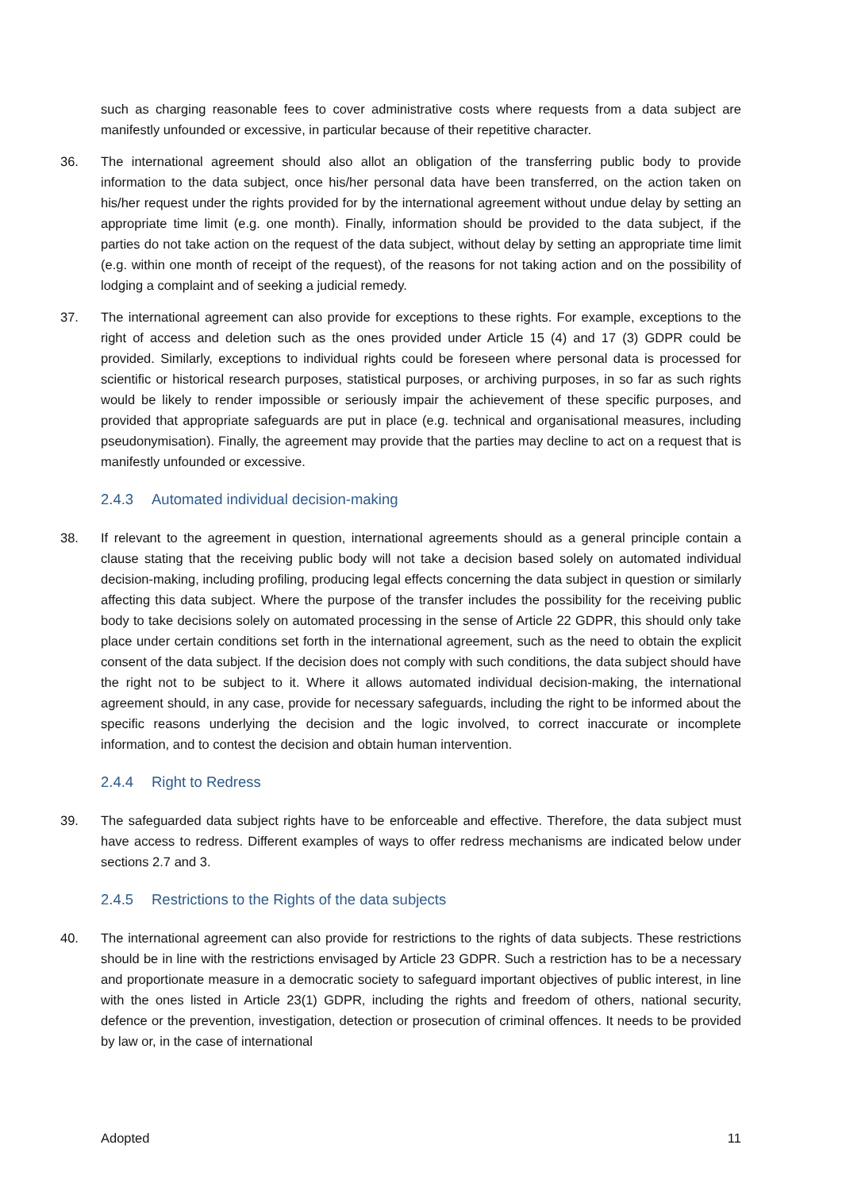such as charging reasonable fees to cover administrative costs where requests from a data subject are manifestly unfounded or excessive, in particular because of their repetitive character.
36. The international agreement should also allot an obligation of the transferring public body to provide information to the data subject, once his/her personal data have been transferred, on the action taken on his/her request under the rights provided for by the international agreement without undue delay by setting an appropriate time limit (e.g. one month). Finally, information should be provided to the data subject, if the parties do not take action on the request of the data subject, without delay by setting an appropriate time limit (e.g. within one month of receipt of the request), of the reasons for not taking action and on the possibility of lodging a complaint and of seeking a judicial remedy.
37. The international agreement can also provide for exceptions to these rights. For example, exceptions to the right of access and deletion such as the ones provided under Article 15 (4) and 17 (3) GDPR could be provided. Similarly, exceptions to individual rights could be foreseen where personal data is processed for scientific or historical research purposes, statistical purposes, or archiving purposes, in so far as such rights would be likely to render impossible or seriously impair the achievement of these specific purposes, and provided that appropriate safeguards are put in place (e.g. technical and organisational measures, including pseudonymisation). Finally, the agreement may provide that the parties may decline to act on a request that is manifestly unfounded or excessive.
2.4.3 Automated individual decision-making
38. If relevant to the agreement in question, international agreements should as a general principle contain a clause stating that the receiving public body will not take a decision based solely on automated individual decision-making, including profiling, producing legal effects concerning the data subject in question or similarly affecting this data subject. Where the purpose of the transfer includes the possibility for the receiving public body to take decisions solely on automated processing in the sense of Article 22 GDPR, this should only take place under certain conditions set forth in the international agreement, such as the need to obtain the explicit consent of the data subject. If the decision does not comply with such conditions, the data subject should have the right not to be subject to it. Where it allows automated individual decision-making, the international agreement should, in any case, provide for necessary safeguards, including the right to be informed about the specific reasons underlying the decision and the logic involved, to correct inaccurate or incomplete information, and to contest the decision and obtain human intervention.
2.4.4 Right to Redress
39. The safeguarded data subject rights have to be enforceable and effective. Therefore, the data subject must have access to redress. Different examples of ways to offer redress mechanisms are indicated below under sections 2.7 and 3.
2.4.5 Restrictions to the Rights of the data subjects
40. The international agreement can also provide for restrictions to the rights of data subjects. These restrictions should be in line with the restrictions envisaged by Article 23 GDPR. Such a restriction has to be a necessary and proportionate measure in a democratic society to safeguard important objectives of public interest, in line with the ones listed in Article 23(1) GDPR, including the rights and freedom of others, national security, defence or the prevention, investigation, detection or prosecution of criminal offences. It needs to be provided by law or, in the case of international
Adopted 11